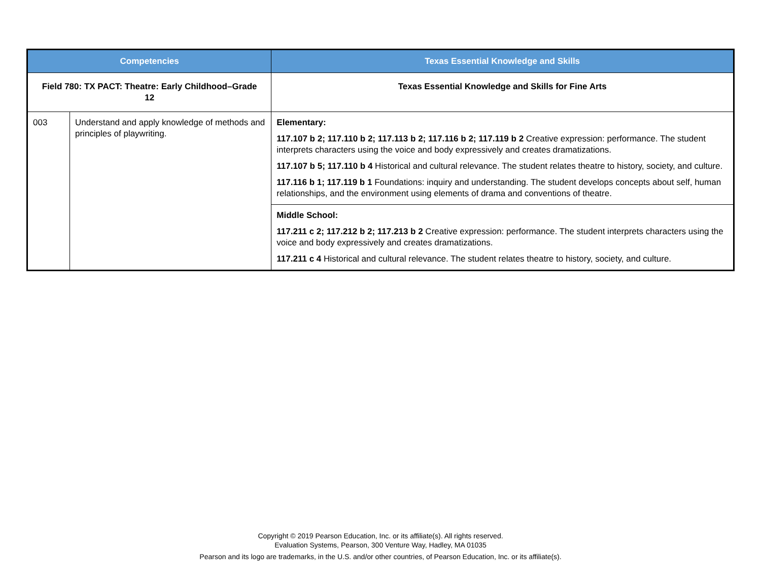| Competencies | | Texas Essential Knowledge and Skills |
| --- | --- | --- |
| Field 780: TX PACT: Theatre: Early Childhood–Grade 12 | | Texas Essential Knowledge and Skills for Fine Arts |
| 003 | Understand and apply knowledge of methods and principles of playwriting. | Elementary: 117.107 b 2; 117.110 b 2; 117.113 b 2; 117.116 b 2; 117.119 b 2 Creative expression: performance. The student interprets characters using the voice and body expressively and creates dramatizations. 117.107 b 5; 117.110 b 4 Historical and cultural relevance. The student relates theatre to history, society, and culture. 117.116 b 1; 117.119 b 1 Foundations: inquiry and understanding. The student develops concepts about self, human relationships, and the environment using elements of drama and conventions of theatre. |
| | | Middle School: 117.211 c 2; 117.212 b 2; 117.213 b 2 Creative expression: performance. The student interprets characters using the voice and body expressively and creates dramatizations. 117.211 c 4 Historical and cultural relevance. The student relates theatre to history, society, and culture. |
Copyright © 2019 Pearson Education, Inc. or its affiliate(s). All rights reserved.
Evaluation Systems, Pearson, 300 Venture Way, Hadley, MA 01035
Pearson and its logo are trademarks, in the U.S. and/or other countries, of Pearson Education, Inc. or its affiliate(s).